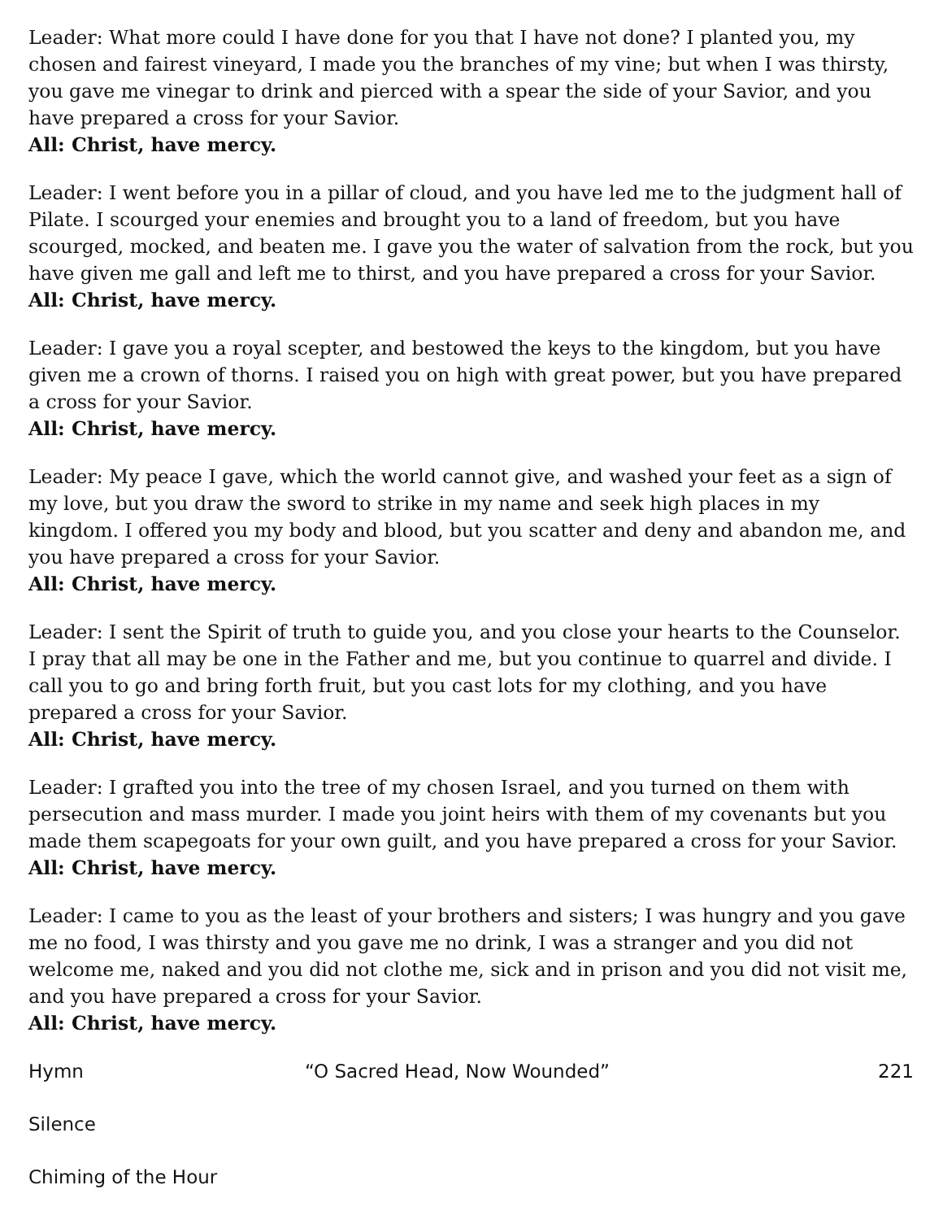Leader: What more could I have done for you that I have not done? I planted you, my chosen and fairest vineyard, I made you the branches of my vine; but when I was thirsty, you gave me vinegar to drink and pierced with a spear the side of your Savior, and you have prepared a cross for your Savior.
All: Christ, have mercy.
Leader: I went before you in a pillar of cloud, and you have led me to the judgment hall of Pilate. I scourged your enemies and brought you to a land of freedom, but you have scourged, mocked, and beaten me. I gave you the water of salvation from the rock, but you have given me gall and left me to thirst, and you have prepared a cross for your Savior.
All: Christ, have mercy.
Leader: I gave you a royal scepter, and bestowed the keys to the kingdom, but you have given me a crown of thorns. I raised you on high with great power, but you have prepared a cross for your Savior.
All: Christ, have mercy.
Leader: My peace I gave, which the world cannot give, and washed your feet as a sign of my love, but you draw the sword to strike in my name and seek high places in my kingdom. I offered you my body and blood, but you scatter and deny and abandon me, and you have prepared a cross for your Savior.
All: Christ, have mercy.
Leader: I sent the Spirit of truth to guide you, and you close your hearts to the Counselor. I pray that all may be one in the Father and me, but you continue to quarrel and divide. I call you to go and bring forth fruit, but you cast lots for my clothing, and you have prepared a cross for your Savior.
All: Christ, have mercy.
Leader: I grafted you into the tree of my chosen Israel, and you turned on them with persecution and mass murder. I made you joint heirs with them of my covenants but you made them scapegoats for your own guilt, and you have prepared a cross for your Savior.
All: Christ, have mercy.
Leader: I came to you as the least of your brothers and sisters; I was hungry and you gave me no food, I was thirsty and you gave me no drink, I was a stranger and you did not welcome me, naked and you did not clothe me, sick and in prison and you did not visit me, and you have prepared a cross for your Savior.
All: Christ, have mercy.
Hymn “O Sacred Head, Now Wounded” 221
Silence
Chiming of the Hour